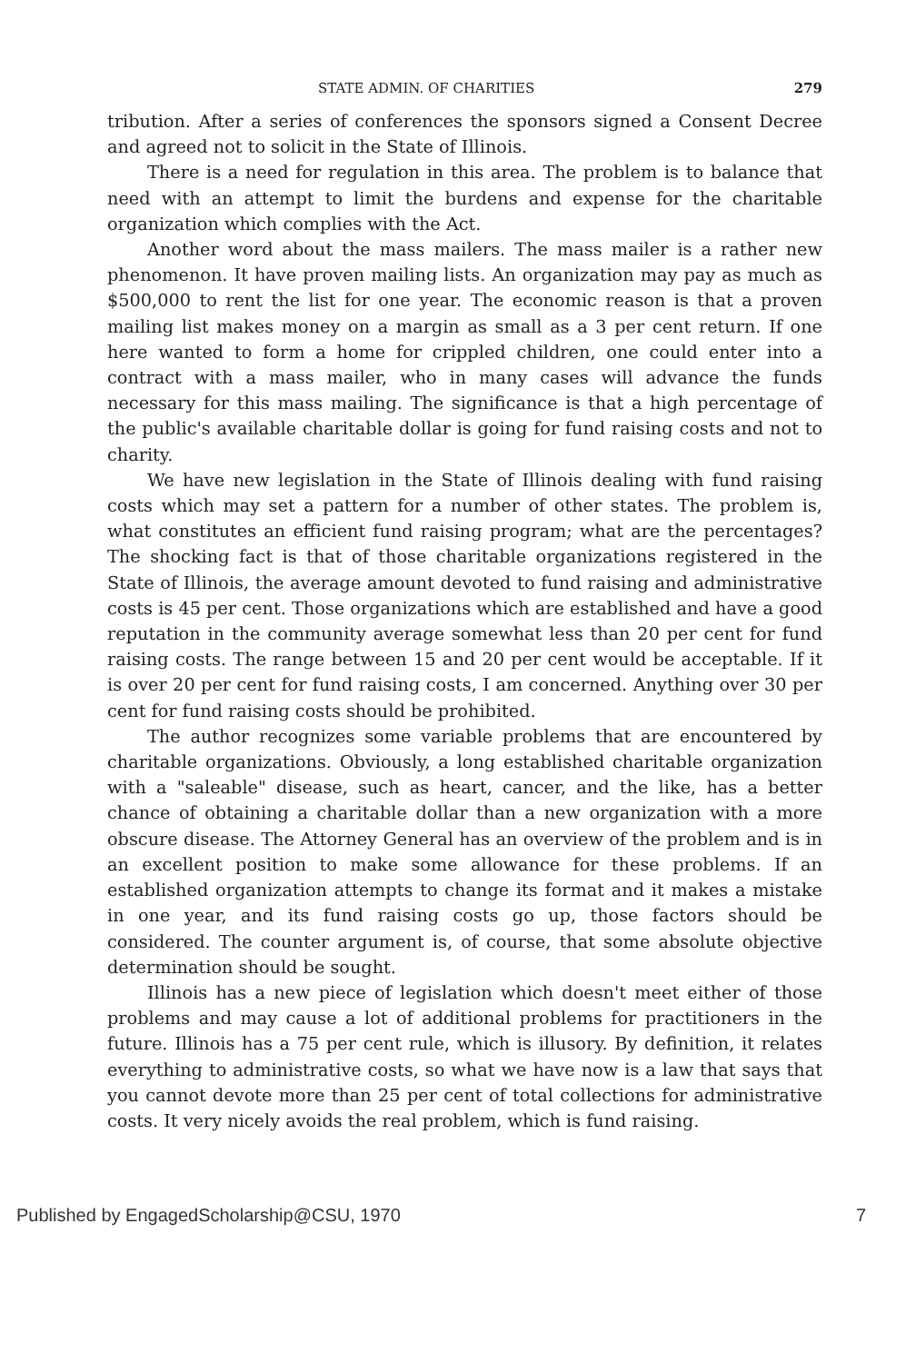STATE ADMIN. OF CHARITIES 279
tribution. After a series of conferences the sponsors signed a Consent Decree and agreed not to solicit in the State of Illinois.
There is a need for regulation in this area. The problem is to balance that need with an attempt to limit the burdens and expense for the charitable organization which complies with the Act.
Another word about the mass mailers. The mass mailer is a rather new phenomenon. It have proven mailing lists. An organization may pay as much as $500,000 to rent the list for one year. The economic reason is that a proven mailing list makes money on a margin as small as a 3 per cent return. If one here wanted to form a home for crippled children, one could enter into a contract with a mass mailer, who in many cases will advance the funds necessary for this mass mailing. The significance is that a high percentage of the public's available charitable dollar is going for fund raising costs and not to charity.
We have new legislation in the State of Illinois dealing with fund raising costs which may set a pattern for a number of other states. The problem is, what constitutes an efficient fund raising program; what are the percentages? The shocking fact is that of those charitable organizations registered in the State of Illinois, the average amount devoted to fund raising and administrative costs is 45 per cent. Those organizations which are established and have a good reputation in the community average somewhat less than 20 per cent for fund raising costs. The range between 15 and 20 per cent would be acceptable. If it is over 20 per cent for fund raising costs, I am concerned. Anything over 30 per cent for fund raising costs should be prohibited.
The author recognizes some variable problems that are encountered by charitable organizations. Obviously, a long established charitable organization with a "saleable" disease, such as heart, cancer, and the like, has a better chance of obtaining a charitable dollar than a new organization with a more obscure disease. The Attorney General has an overview of the problem and is in an excellent position to make some allowance for these problems. If an established organization attempts to change its format and it makes a mistake in one year, and its fund raising costs go up, those factors should be considered. The counter argument is, of course, that some absolute objective determination should be sought.
Illinois has a new piece of legislation which doesn't meet either of those problems and may cause a lot of additional problems for practitioners in the future. Illinois has a 75 per cent rule, which is illusory. By definition, it relates everything to administrative costs, so what we have now is a law that says that you cannot devote more than 25 per cent of total collections for administrative costs. It very nicely avoids the real problem, which is fund raising.
Published by EngagedScholarship@CSU, 1970 7